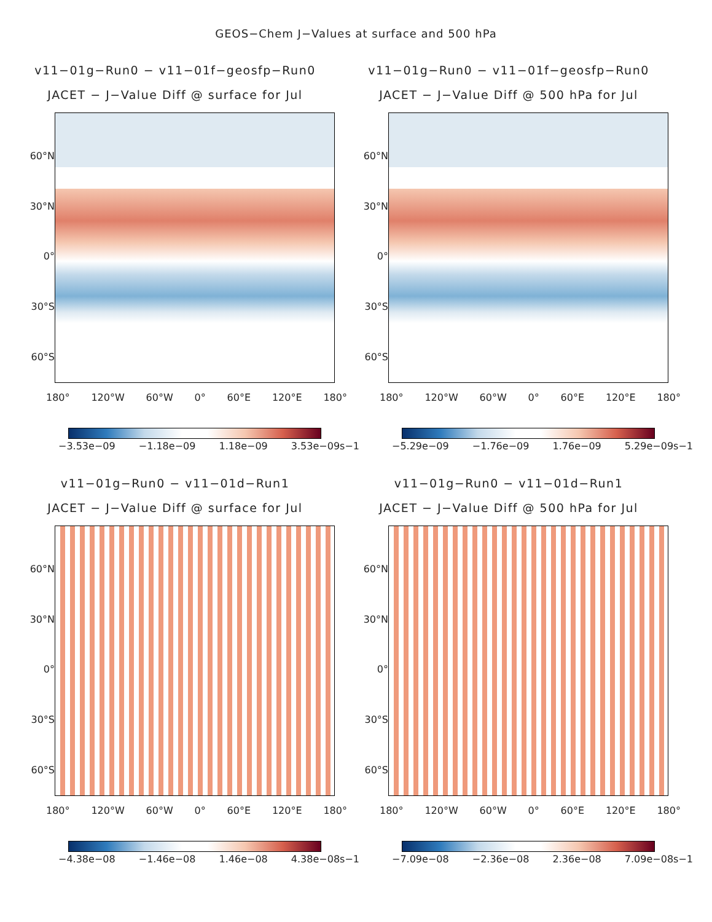GEOS−Chem J−Values at surface and 500 hPa
v11−01g−Run0 − v11−01f−geosfp−Run0
JACET − J−Value Diff @ surface for Jul
60°N
30°N
0°
30°S
60°S
180° 120°W 60°W 0° 60°E 120°E 180°
−3.53e−09 −1.18e−09 1.18e−09 3.53e−09s−1
v11−01g−Run0 − v11−01f−geosfp−Run0
JACET − J−Value Diff @ 500 hPa for Jul
60°N
30°N
0°
30°S
60°S
180° 120°W 60°W 0° 60°E 120°E 180°
−5.29e−09 −1.76e−09 1.76e−09 5.29e−09s−1
v11−01g−Run0 − v11−01d−Run1
JACET − J−Value Diff @ surface for Jul
60°N
30°N
0°
30°S
60°S
180° 120°W 60°W 0° 60°E 120°E 180°
−4.38e−08 −1.46e−08 1.46e−08 4.38e−08s−1
v11−01g−Run0 − v11−01d−Run1
JACET − J−Value Diff @ 500 hPa for Jul
60°N
30°N
0°
30°S
60°S
180° 120°W 60°W 0° 60°E 120°E 180°
−7.09e−08 −2.36e−08 2.36e−08 7.09e−08s−1